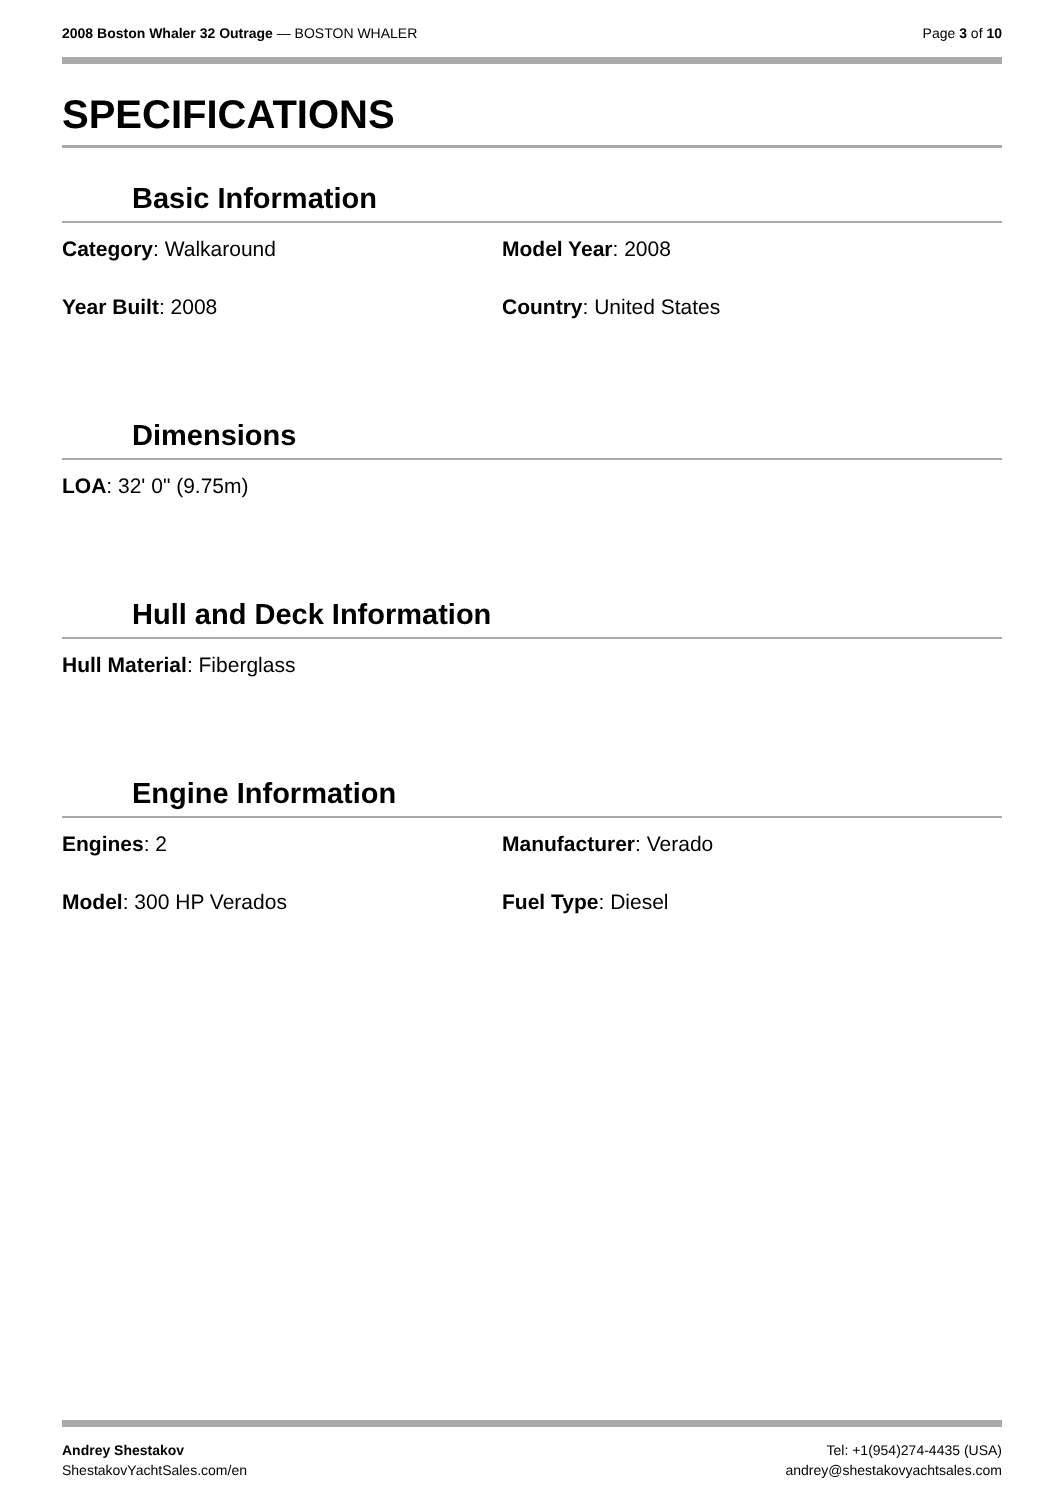2008 Boston Whaler 32 Outrage — BOSTON WHALER
Page 3 of 10
SPECIFICATIONS
Basic Information
Category: Walkaround Model Year: 2008
Year Built: 2008 Country: United States
Dimensions
LOA: 32' 0" (9.75m)
Hull and Deck Information
Hull Material: Fiberglass
Engine Information
Engines: 2 Manufacturer: Verado
Model: 300 HP Verados Fuel Type: Diesel
Andrey Shestakov
ShestakovYachtSales.com/en
Tel: +1(954)274-4435 (USA)
andrey@shestakovyachtsales.com